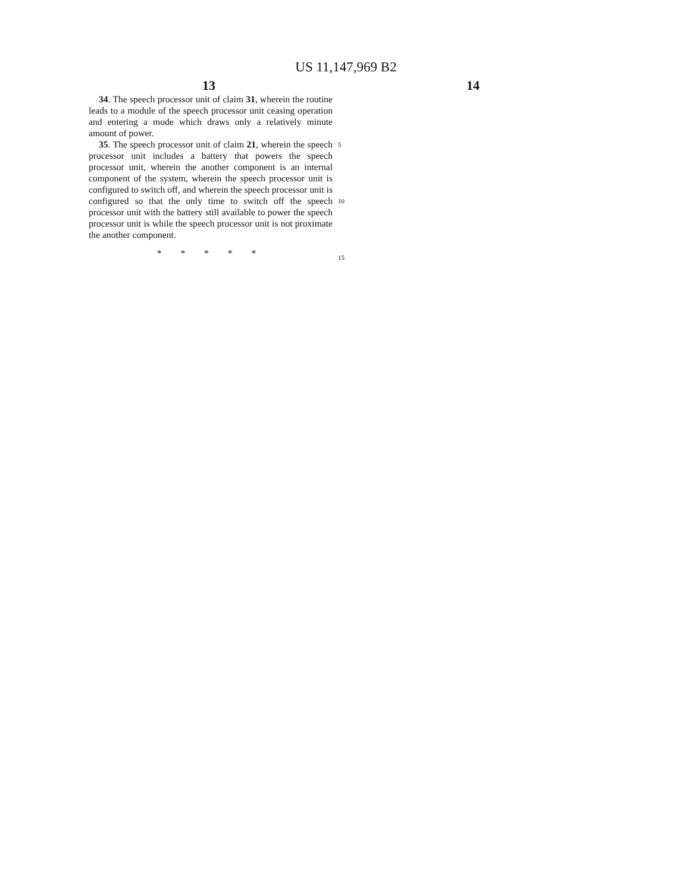US 11,147,969 B2
13 14
34. The speech processor unit of claim 31, wherein the routine leads to a module of the speech processor unit ceasing operation and entering a mode which draws only a relatively minute amount of power.
35. The speech processor unit of claim 21, wherein the speech processor unit includes a battery that powers the speech processor unit, wherein the another component is an internal component of the system, wherein the speech processor unit is configured to switch off, and wherein the speech processor unit is configured so that the only time to switch off the speech processor unit with the battery still available to power the speech processor unit is while the speech processor unit is not proximate the another component.
* * * * *
5
10
15